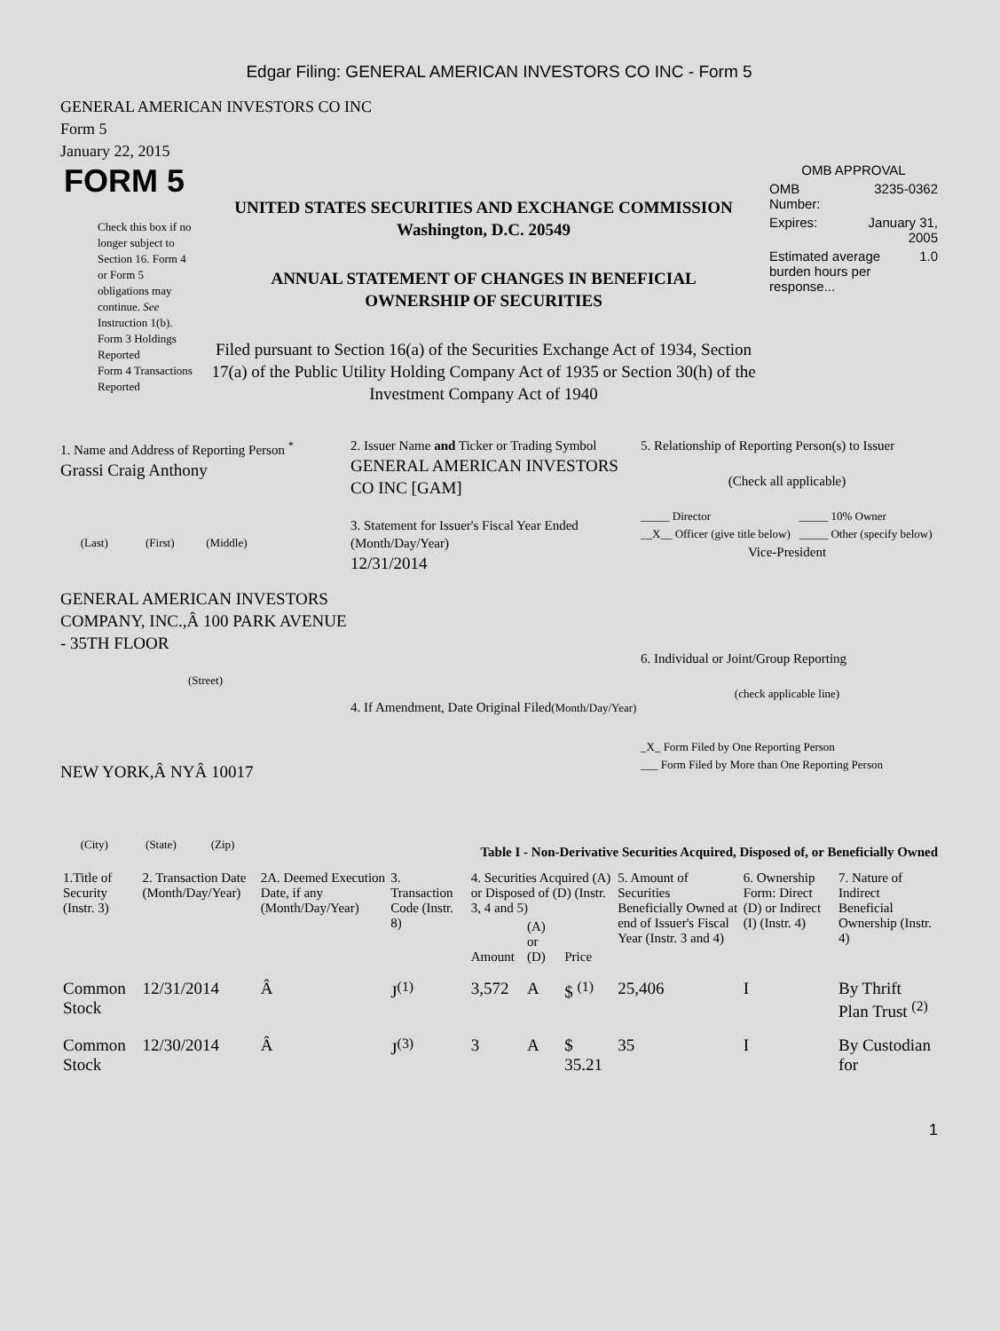Edgar Filing: GENERAL AMERICAN INVESTORS CO INC - Form 5
GENERAL AMERICAN INVESTORS CO INC
Form 5
January 22, 2015
FORM 5
Check this box if no longer subject to Section 16. Form 4 or Form 5 obligations may continue. See Instruction 1(b).
Form 3 Holdings Reported
Form 4 Transactions Reported
UNITED STATES SECURITIES AND EXCHANGE COMMISSION
Washington, D.C. 20549
ANNUAL STATEMENT OF CHANGES IN BENEFICIAL
OWNERSHIP OF SECURITIES
Filed pursuant to Section 16(a) of the Securities Exchange Act of 1934, Section 17(a) of the Public Utility Holding Company Act of 1935 or Section 30(h) of the Investment Company Act of 1940
OMB APPROVAL
OMB
Number: 3235-0362
Expires: January 31,
2005
Estimated average burden hours per response... 1.0
1. Name and Address of Reporting Person <sup>*</sup>
Grassi Craig Anthony
(Last) (First) (Middle)
GENERAL AMERICAN INVESTORS COMPANY, INC.,Â 100 PARK AVENUE - 35TH FLOOR
(Street)
NEW YORK,Â NYÂ 10017
(City) (State) (Zip)
2. Issuer Name and Ticker or Trading Symbol
GENERAL AMERICAN INVESTORS CO INC [GAM]
3. Statement for Issuer's Fiscal Year Ended (Month/Day/Year)
12/31/2014
4. If Amendment, Date Original Filed(Month/Day/Year)
5. Relationship of Reporting Person(s) to Issuer
(Check all applicable)
_____ Director
__X__ Officer (give title below) _____ 10% Owner
_____ Other (specify below)
Vice-President
6. Individual or Joint/Group Reporting
(check applicable line)
_X_ Form Filed by One Reporting Person
___ Form Filed by More than One Reporting Person
Table I - Non-Derivative Securities Acquired, Disposed of, or Beneficially Owned
| 1.Title of Security (Instr. 3) | 2. Transaction Date (Month/Day/Year) | 2A. Deemed Execution Date, if any (Month/Day/Year) | 3. Transaction Code (Instr. 8) | 4. Securities Acquired (A) or Disposed of (D) (Instr. 3, 4 and 5) | | | 5. Amount of Securities Beneficially Owned at end of Issuer's Fiscal Year (Instr. 3 and 4) | 6. Ownership Form: Direct (D) or Indirect (I) (Instr. 4) | 7. Nature of Indirect Beneficial Ownership (Instr. 4) |
| --- | --- | --- | --- | --- | --- | --- | --- | --- | --- |
| | | | | Amount | (A) or (D) | Price | | | |
| Common Stock | 12/31/2014 | Â | J<sup>(1)</sup> | 3,572 | A | $ <sup>(1)</sup> | 25,406 | I | By Thrift Plan Trust <sup>(2)</sup> |
| Common Stock | 12/30/2014 | Â | J<sup>(3)</sup> | 3 | A | $ 35.21 | 35 | I | By Custodian for |
1